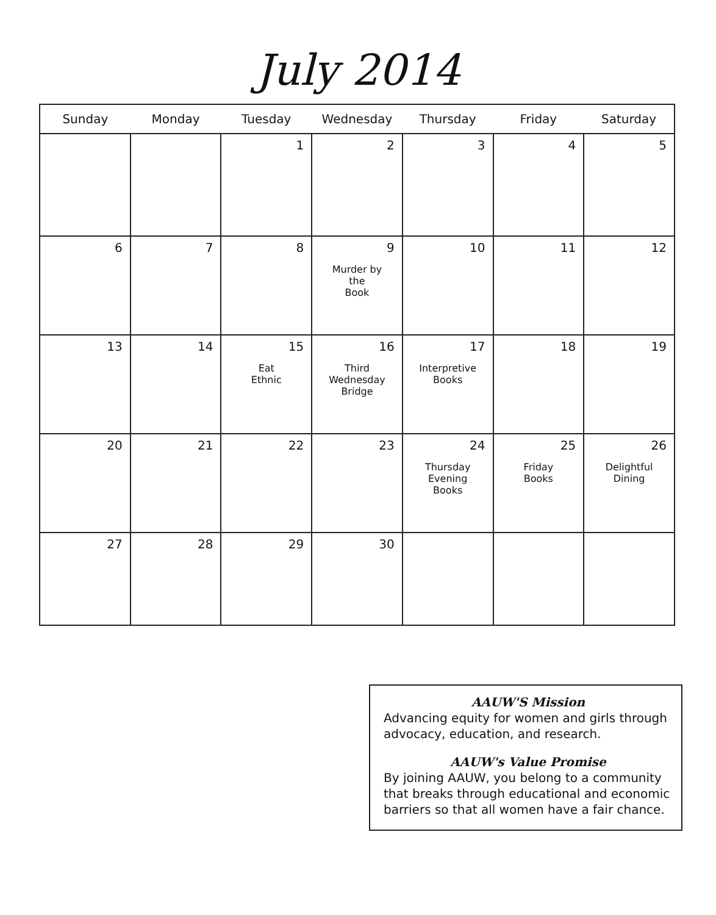July 2014
| Sunday | Monday | Tuesday | Wednesday | Thursday | Friday | Saturday |
| --- | --- | --- | --- | --- | --- | --- |
| | | 1 | 2 | 3 | 4 | 5 |
| 6 | 7 | 8 | 9 Murder by the Book | 10 | 11 | 12 |
| 13 | 14 | 15 Eat Ethnic | 16 Third Wednesday Bridge | 17 Interpretive Books | 18 | 19 |
| 20 | 21 | 22 | 23 | 24 Thursday Evening Books | 25 Friday Books | 26 Delightful Dining |
| 27 | 28 | 29 | 30 | | | |
AAUW'S Mission
Advancing equity for women and girls through advocacy, education, and research.
AAUW's Value Promise
By joining AAUW, you belong to a community that breaks through educational and economic barriers so that all women have a fair chance.